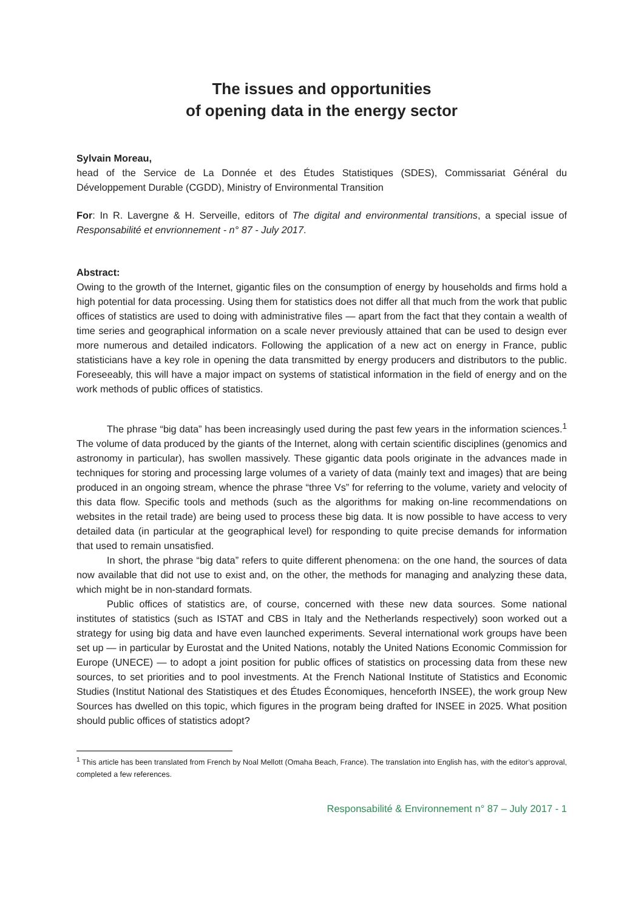The issues and opportunities
of opening data in the energy sector
Sylvain Moreau,
head of the Service de La Donnée et des Études Statistiques (SDES), Commissariat Général du Développement Durable (CGDD), Ministry of Environmental Transition
For: In R. Lavergne & H. Serveille, editors of The digital and environmental transitions, a special issue of Responsabilité et envrionnement - n° 87 - July 2017.
Abstract:
Owing to the growth of the Internet, gigantic files on the consumption of energy by households and firms hold a high potential for data processing. Using them for statistics does not differ all that much from the work that public offices of statistics are used to doing with administrative files — apart from the fact that they contain a wealth of time series and geographical information on a scale never previously attained that can be used to design ever more numerous and detailed indicators. Following the application of a new act on energy in France, public statisticians have a key role in opening the data transmitted by energy producers and distributors to the public. Foreseeably, this will have a major impact on systems of statistical information in the field of energy and on the work methods of public offices of statistics.
The phrase “big data” has been increasingly used during the past few years in the information sciences.<sup>1</sup> The volume of data produced by the giants of the Internet, along with certain scientific disciplines (genomics and astronomy in particular), has swollen massively. These gigantic data pools originate in the advances made in techniques for storing and processing large volumes of a variety of data (mainly text and images) that are being produced in an ongoing stream, whence the phrase “three Vs” for referring to the volume, variety and velocity of this data flow. Specific tools and methods (such as the algorithms for making on-line recommendations on websites in the retail trade) are being used to process these big data. It is now possible to have access to very detailed data (in particular at the geographical level) for responding to quite precise demands for information that used to remain unsatisfied.
In short, the phrase “big data” refers to quite different phenomena: on the one hand, the sources of data now available that did not use to exist and, on the other, the methods for managing and analyzing these data, which might be in non-standard formats.
Public offices of statistics are, of course, concerned with these new data sources. Some national institutes of statistics (such as ISTAT and CBS in Italy and the Netherlands respectively) soon worked out a strategy for using big data and have even launched experiments. Several international work groups have been set up — in particular by Eurostat and the United Nations, notably the United Nations Economic Commission for Europe (UNECE) — to adopt a joint position for public offices of statistics on processing data from these new sources, to set priorities and to pool investments. At the French National Institute of Statistics and Economic Studies (Institut National des Statistiques et des Études Économiques, henceforth INSEE), the work group New Sources has dwelled on this topic, which figures in the program being drafted for INSEE in 2025. What position should public offices of statistics adopt?
<sup>1</sup> This article has been translated from French by Noal Mellott (Omaha Beach, France). The translation into English has, with the editor’s approval, completed a few references.
Responsabilité & Environnement n° 87 – July 2017 - 1